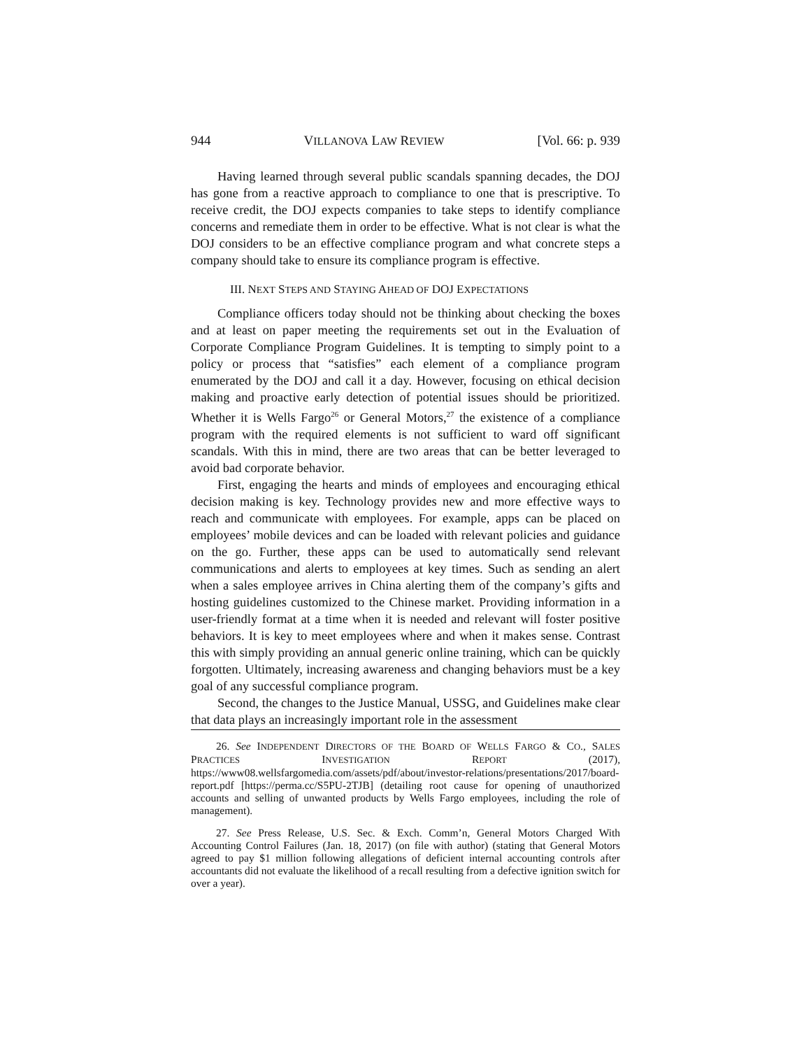944 VILLANOVA LAW REVIEW [Vol. 66: p. 939
Having learned through several public scandals spanning decades, the DOJ has gone from a reactive approach to compliance to one that is prescriptive. To receive credit, the DOJ expects companies to take steps to identify compliance concerns and remediate them in order to be effective. What is not clear is what the DOJ considers to be an effective compliance program and what concrete steps a company should take to ensure its compliance program is effective.
III. NEXT STEPS AND STAYING AHEAD OF DOJ EXPECTATIONS
Compliance officers today should not be thinking about checking the boxes and at least on paper meeting the requirements set out in the Evaluation of Corporate Compliance Program Guidelines. It is tempting to simply point to a policy or process that “satisfies” each element of a compliance program enumerated by the DOJ and call it a day. However, focusing on ethical decision making and proactive early detection of potential issues should be prioritized. Whether it is Wells Fargo<sup>26</sup> or General Motors,<sup>27</sup> the existence of a compliance program with the required elements is not sufficient to ward off significant scandals. With this in mind, there are two areas that can be better leveraged to avoid bad corporate behavior.
First, engaging the hearts and minds of employees and encouraging ethical decision making is key. Technology provides new and more effective ways to reach and communicate with employees. For example, apps can be placed on employees’ mobile devices and can be loaded with relevant policies and guidance on the go. Further, these apps can be used to automatically send relevant communications and alerts to employees at key times. Such as sending an alert when a sales employee arrives in China alerting them of the company’s gifts and hosting guidelines customized to the Chinese market. Providing information in a user-friendly format at a time when it is needed and relevant will foster positive behaviors. It is key to meet employees where and when it makes sense. Contrast this with simply providing an annual generic online training, which can be quickly forgotten. Ultimately, increasing awareness and changing behaviors must be a key goal of any successful compliance program.
Second, the changes to the Justice Manual, USSG, and Guidelines make clear that data plays an increasingly important role in the assessment
26. See INDEPENDENT DIRECTORS OF THE BOARD OF WELLS FARGO & CO., SALES PRACTICES INVESTIGATION REPORT (2017), https://www08.wellsfargomedia.com/assets/pdf/about/investor-relations/presentations/2017/board-report.pdf [https://perma.cc/S5PU-2TJB] (detailing root cause for opening of unauthorized accounts and selling of unwanted products by Wells Fargo employees, including the role of management).
27. See Press Release, U.S. Sec. & Exch. Comm’n, General Motors Charged With Accounting Control Failures (Jan. 18, 2017) (on file with author) (stating that General Motors agreed to pay $1 million following allegations of deficient internal accounting controls after accountants did not evaluate the likelihood of a recall resulting from a defective ignition switch for over a year).